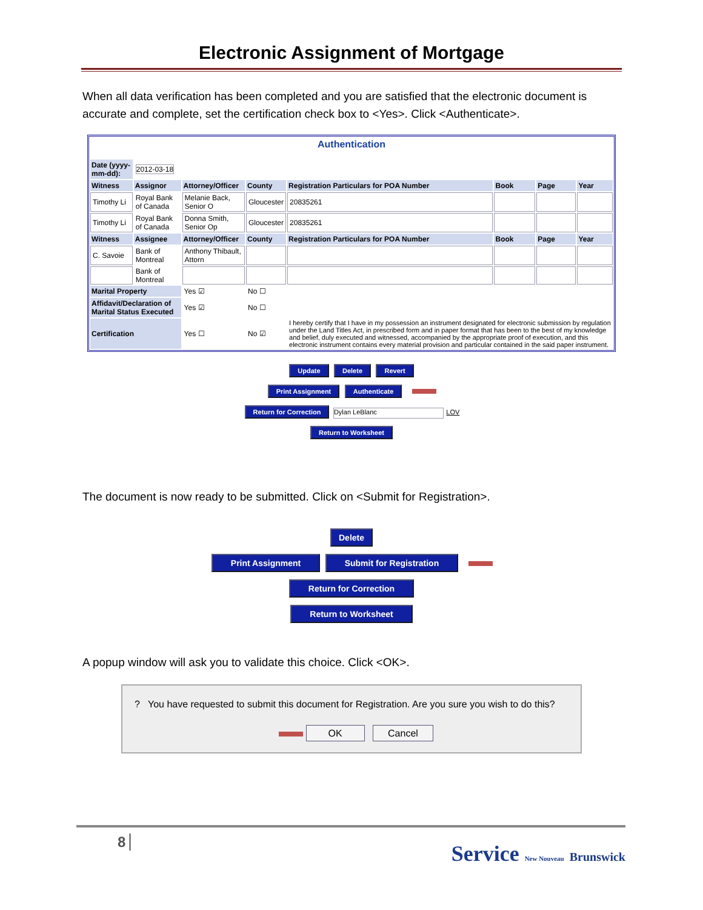Electronic Assignment of Mortgage
When all data verification has been completed and you are satisfied that the electronic document is accurate and complete, set the certification check box to <Yes>. Click <Authenticate>.
Authentication
| Date (yyyy-mm-dd): | 2012-03-18 | | | | | | |
| Witness | Assignor | Attorney/Officer | County | Registration Particulars for POA Number | Book | Page | Year |
| Timothy Li | Royal Bank of Canada | Melanie Back, Senior O | Gloucester | 20835261 | | | |
| Timothy Li | Royal Bank of Canada | Donna Smith, Senior Op | Gloucester | 20835261 | | | |
| Witness | Assignee | Attorney/Officer | County | Registration Particulars for POA Number | Book | Page | Year |
| C. Savoie | Bank of Montreal | Anthony Thibault, Attorn | | | | | |
| | Bank of Montreal | | | | | | |
| Marital Property | | Yes ☑ | No ☐ | | | | |
| Affidavit/Declaration of Marital Status Executed | | Yes ☑ | No ☐ | | | | |
| Certification | | Yes ☐ | No ☑ | I hereby certify that I have in my possession an instrument designated for electronic submission by regulation under the Land Titles Act, in prescribed form and in paper format that has been to the best of my knowledge and belief, duly executed and witnessed, accompanied by the appropriate proof of execution, and this electronic instrument contains every material provision and particular contained in the said paper instrument. | | | |
Update Delete Revert
Print Assignment Authenticate
Return for Correction Dylan LeBlanc LOV
Return to Worksheet
The document is now ready to be submitted. Click on <Submit for Registration>.
Delete
Print Assignment Submit for Registration
Return for Correction
Return to Worksheet
A popup window will ask you to validate this choice. Click <OK>.
? You have requested to submit this document for Registration. Are you sure you wish to do this?
OK Cancel
8 Service New Nouveau Brunswick